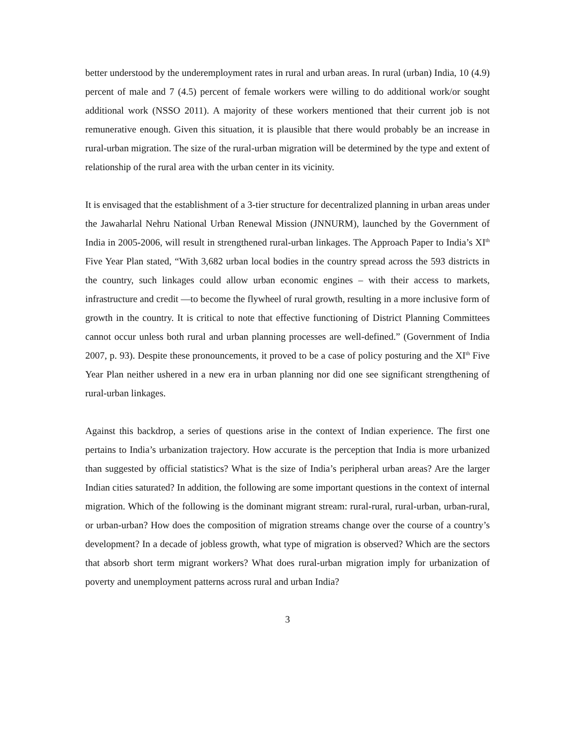better understood by the underemployment rates in rural and urban areas. In rural (urban) India, 10 (4.9) percent of male and 7 (4.5) percent of female workers were willing to do additional work/or sought additional work (NSSO 2011). A majority of these workers mentioned that their current job is not remunerative enough. Given this situation, it is plausible that there would probably be an increase in rural-urban migration. The size of the rural-urban migration will be determined by the type and extent of relationship of the rural area with the urban center in its vicinity.
It is envisaged that the establishment of a 3-tier structure for decentralized planning in urban areas under the Jawaharlal Nehru National Urban Renewal Mission (JNNURM), launched by the Government of India in 2005-2006, will result in strengthened rural-urban linkages. The Approach Paper to India’s XI<sup>th</sup> Five Year Plan stated, “With 3,682 urban local bodies in the country spread across the 593 districts in the country, such linkages could allow urban economic engines – with their access to markets, infrastructure and credit —to become the flywheel of rural growth, resulting in a more inclusive form of growth in the country. It is critical to note that effective functioning of District Planning Committees cannot occur unless both rural and urban planning processes are well-defined.” (Government of India 2007, p. 93). Despite these pronouncements, it proved to be a case of policy posturing and the XI<sup>th</sup> Five Year Plan neither ushered in a new era in urban planning nor did one see significant strengthening of rural-urban linkages.
Against this backdrop, a series of questions arise in the context of Indian experience. The first one pertains to India’s urbanization trajectory. How accurate is the perception that India is more urbanized than suggested by official statistics? What is the size of India’s peripheral urban areas? Are the larger Indian cities saturated? In addition, the following are some important questions in the context of internal migration. Which of the following is the dominant migrant stream: rural-rural, rural-urban, urban-rural, or urban-urban? How does the composition of migration streams change over the course of a country’s development? In a decade of jobless growth, what type of migration is observed? Which are the sectors that absorb short term migrant workers? What does rural-urban migration imply for urbanization of poverty and unemployment patterns across rural and urban India?
3